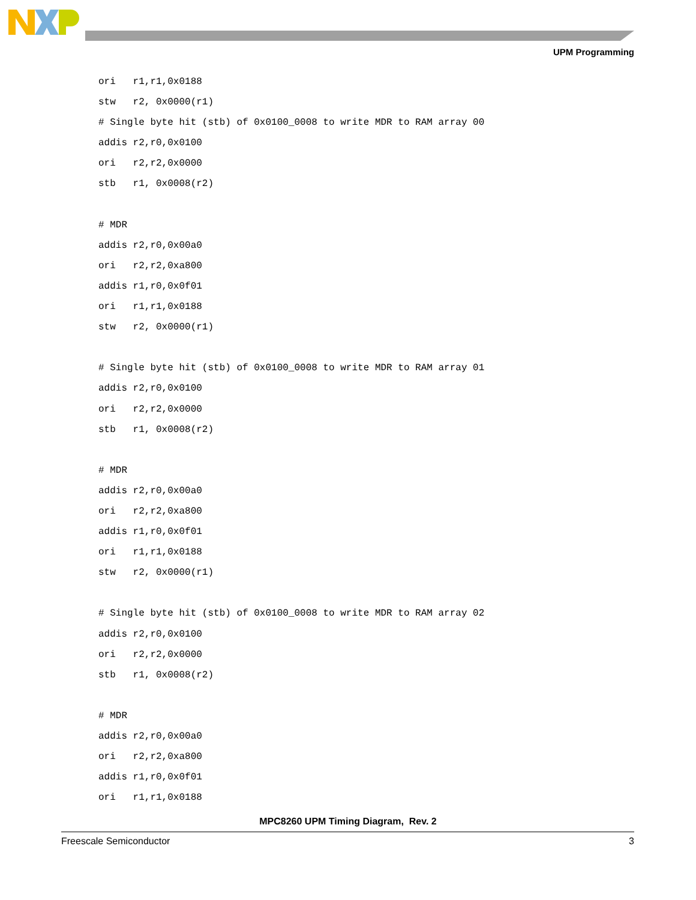UPM Programming
ori   r1,r1,0x0188
stw   r2, 0x0000(r1)
# Single byte hit (stb) of 0x0100_0008 to write MDR to RAM array 00
addis r2,r0,0x0100
ori   r2,r2,0x0000
stb   r1, 0x0008(r2)

# MDR
addis r2,r0,0x00a0
ori   r2,r2,0xa800
addis r1,r0,0x0f01
ori   r1,r1,0x0188
stw   r2, 0x0000(r1)

# Single byte hit (stb) of 0x0100_0008 to write MDR to RAM array 01
addis r2,r0,0x0100
ori   r2,r2,0x0000
stb   r1, 0x0008(r2)

# MDR
addis r2,r0,0x00a0
ori   r2,r2,0xa800
addis r1,r0,0x0f01
ori   r1,r1,0x0188
stw   r2, 0x0000(r1)

# Single byte hit (stb) of 0x0100_0008 to write MDR to RAM array 02
addis r2,r0,0x0100
ori   r2,r2,0x0000
stb   r1, 0x0008(r2)

# MDR
addis r2,r0,0x00a0
ori   r2,r2,0xa800
addis r1,r0,0x0f01
ori   r1,r1,0x0188
MPC8260 UPM Timing Diagram, Rev. 2
Freescale Semiconductor 3